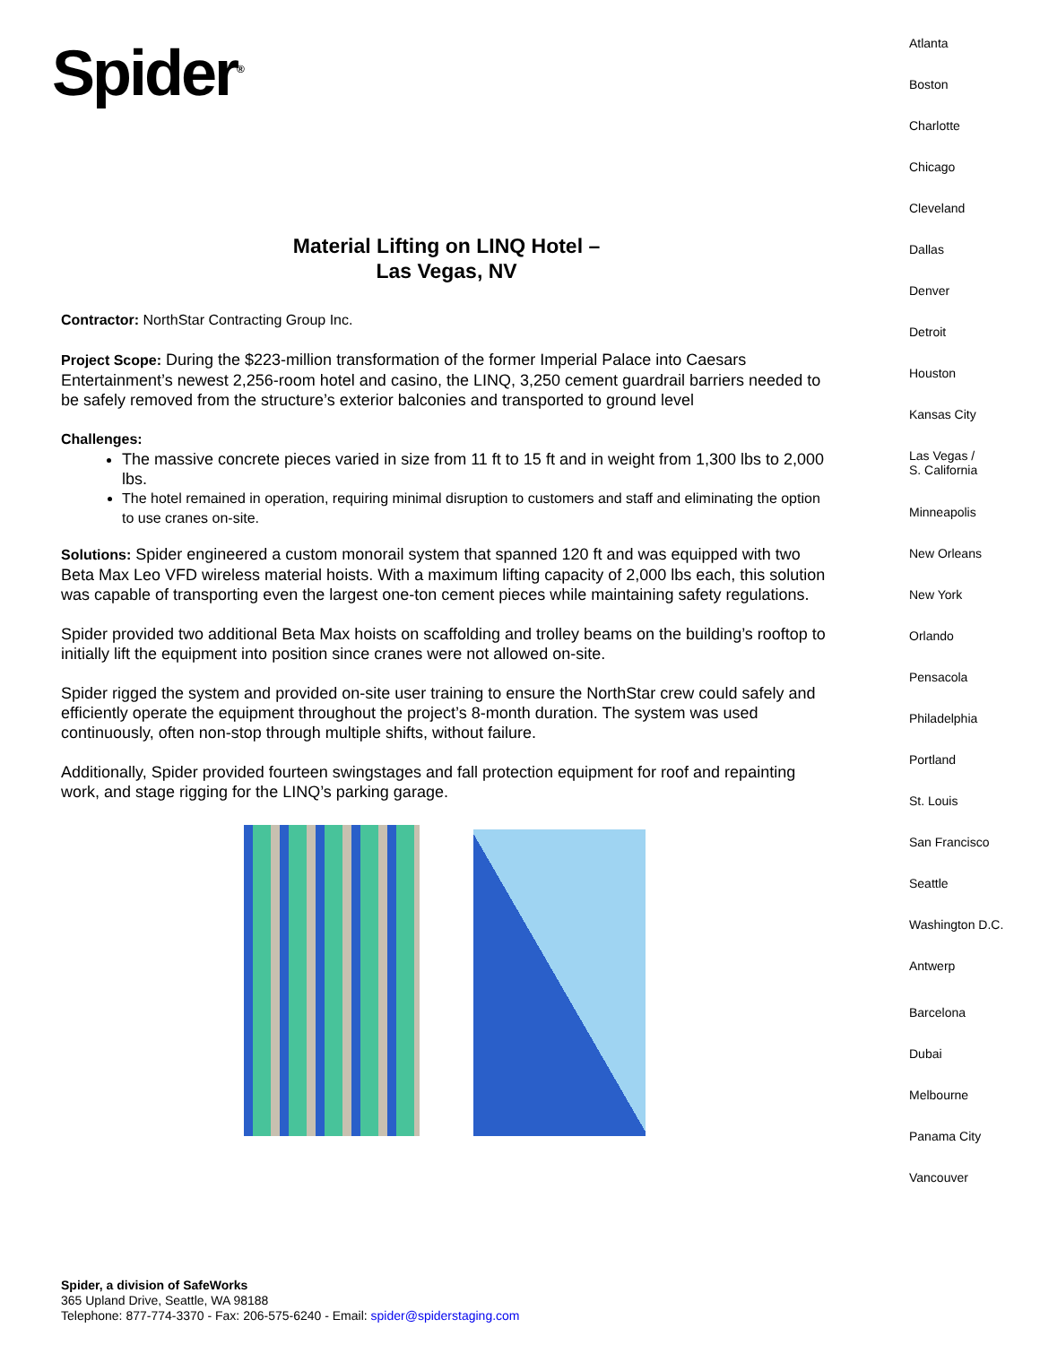Spider<sup>®</sup>
Material Lifting on LINQ Hotel –
Las Vegas, NV
Contractor: NorthStar Contracting Group Inc.
Project Scope: During the $223-million transformation of the former Imperial Palace into Caesars Entertainment’s newest 2,256-room hotel and casino, the LINQ, 3,250 cement guardrail barriers needed to be safely removed from the structure’s exterior balconies and transported to ground level
Challenges:
The massive concrete pieces varied in size from 11 ft to 15 ft and in weight from 1,300 lbs to 2,000 lbs.
The hotel remained in operation, requiring minimal disruption to customers and staff and eliminating the option to use cranes on-site.
Solutions: Spider engineered a custom monorail system that spanned 120 ft and was equipped with two Beta Max Leo VFD wireless material hoists. With a maximum lifting capacity of 2,000 lbs each, this solution was capable of transporting even the largest one-ton cement pieces while maintaining safety regulations.
Spider provided two additional Beta Max hoists on scaffolding and trolley beams on the building’s rooftop to initially lift the equipment into position since cranes were not allowed on-site.
Spider rigged the system and provided on-site user training to ensure the NorthStar crew could safely and efficiently operate the equipment throughout the project’s 8-month duration. The system was used continuously, often non-stop through multiple shifts, without failure.
Additionally, Spider provided fourteen swingstages and fall protection equipment for roof and repainting work, and stage rigging for the LINQ’s parking garage.
Atlanta
Boston
Charlotte
Chicago
Cleveland
Dallas
Denver
Detroit
Houston
Kansas City
Las Vegas /
S. California
Minneapolis
New Orleans
New York
Orlando
Pensacola
Philadelphia
Portland
St. Louis
San Francisco
Seattle
Washington D.C.
Antwerp
Barcelona
Dubai
Melbourne
Panama City
Vancouver
Spider, a division of SafeWorks
365 Upland Drive, Seattle, WA 98188
Telephone: 877-774-3370 - Fax: 206-575-6240 - Email: spider@spiderstaging.com